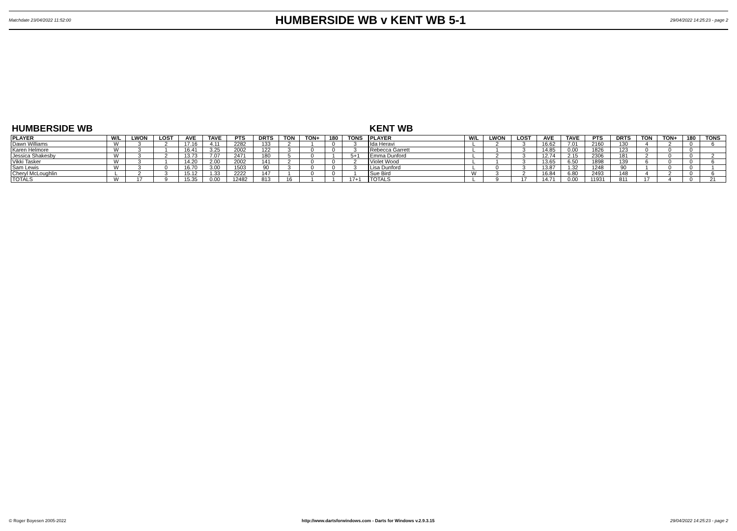Matchdate 23/04/2022 11:52:00
HUMBERSIDE WB v KENT WB 5-1
29/04/2022 14:25:23 - page 2
HUMBERSIDE WB
| PLAYER | W/L | LWON | LOST | AVE | TAVE | PTS | DRTS | TON | TON+ | 180 | TONS |
| --- | --- | --- | --- | --- | --- | --- | --- | --- | --- | --- | --- |
| Dawn Williams | W | 3 | 2 | 17.16 | 4.11 | 2282 | 133 | 2 | 1 | 0 | 3 |
| Karen Helmore | W | 3 | 1 | 16.41 | 3.25 | 2002 | 122 | 3 | 0 | 0 | 3 |
| Jessica Shakesby | W | 3 | 2 | 13.73 | 7.07 | 2471 | 180 | 5 | 0 | 1 | 5+1 |
| Vikki Tasker | W | 3 | 1 | 14.20 | 2.00 | 2002 | 141 | 2 | 0 | 0 | 2 |
| Sam Lewis | W | 3 | 0 | 16.70 | 3.00 | 1503 | 90 | 3 | 0 | 0 | 3 |
| Cheryl McLoughlin | L | 2 | 3 | 15.12 | 1.33 | 2222 | 147 | 1 | 0 | 0 | 1 |
| TOTALS | W | 17 | 9 | 15.35 | 0.00 | 12482 | 813 | 16 | 1 | 1 | 17+1 |
KENT WB
| PLAYER | W/L | LWON | LOST | AVE | TAVE | PTS | DRTS | TON | TON+ | 180 | TONS |
| --- | --- | --- | --- | --- | --- | --- | --- | --- | --- | --- | --- |
| Ida Heravi | L | 2 | 3 | 16.62 | 7.01 | 2160 | 130 | 4 | 2 | 0 | 6 |
| Rebecca Garrett | L | 1 | 3 | 14.85 | 0.00 | 1826 | 123 | 0 | 0 | 0 | |
| Emma Dunford | L | 2 | 3 | 12.74 | 2.15 | 2306 | 181 | 2 | 0 | 0 | 2 |
| Violet Wood | L | 1 | 3 | 13.65 | 6.50 | 1898 | 139 | 6 | 0 | 0 | 6 |
| Lisa Dunford | L | 0 | 3 | 13.87 | 1.32 | 1248 | 90 | 1 | 0 | 0 | 1 |
| Sue Bird | W | 3 | 2 | 16.84 | 6.80 | 2493 | 148 | 4 | 2 | 0 | 6 |
| TOTALS | L | 9 | 17 | 14.71 | 0.00 | 11931 | 811 | 17 | 4 | 0 | 21 |
© Roger Boyesen 2005-2022 http://www.dartsforwindows.com - Darts for Windows v.2.9.3.15 29/04/2022 14:25:23 - page 2